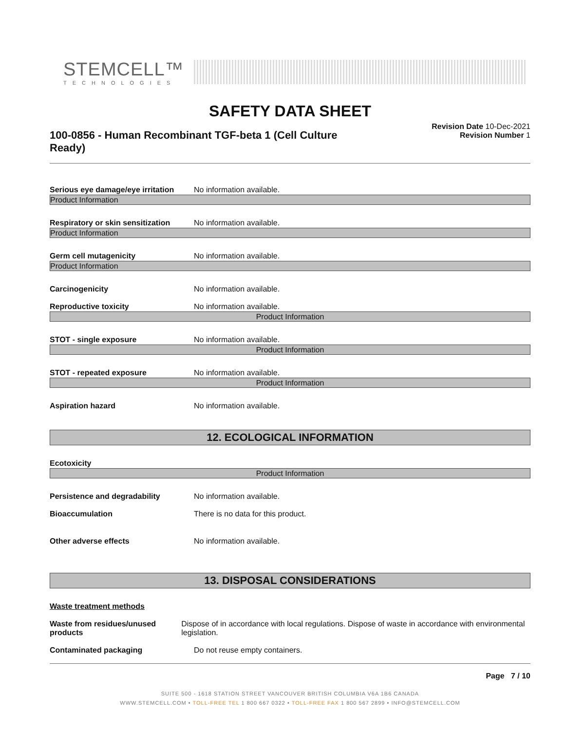STEMCELL™
TECHNOLOGIES
SAFETY DATA SHEET
100-0856 - Human Recombinant TGF-beta 1 (Cell Culture Ready)
Revision Date 10-Dec-2021
Revision Number 1
Serious eye damage/eye irritation
No information available.
Product Information
Respiratory or skin sensitization
No information available.
Product Information
Germ cell mutagenicity No information available.
Product Information
Carcinogenicity No information available.
Reproductive toxicity No information available.
Product Information
STOT - single exposure No information available.
Product Information
STOT - repeated exposure No information available.
Product Information
Aspiration hazard No information available.
12. ECOLOGICAL INFORMATION
Ecotoxicity
Product Information
Persistence and degradability No information available.
Bioaccumulation There is no data for this product.
Other adverse effects No information available.
13. DISPOSAL CONSIDERATIONS
Waste treatment methods
Waste from residues/unused products
Dispose of in accordance with local regulations. Dispose of waste in accordance with environmental legislation.
Contaminated packaging Do not reuse empty containers.
Page 7 / 10
SUITE 500 - 1618 STATION STREET VANCOUVER BRITISH COLUMBIA V6A 1B6 CANADA
WWW.STEMCELL.COM • TOLL-FREE TEL 1 800 667 0322 • TOLL-FREE FAX 1 800 567 2899 • INFO@STEMCELL.COM